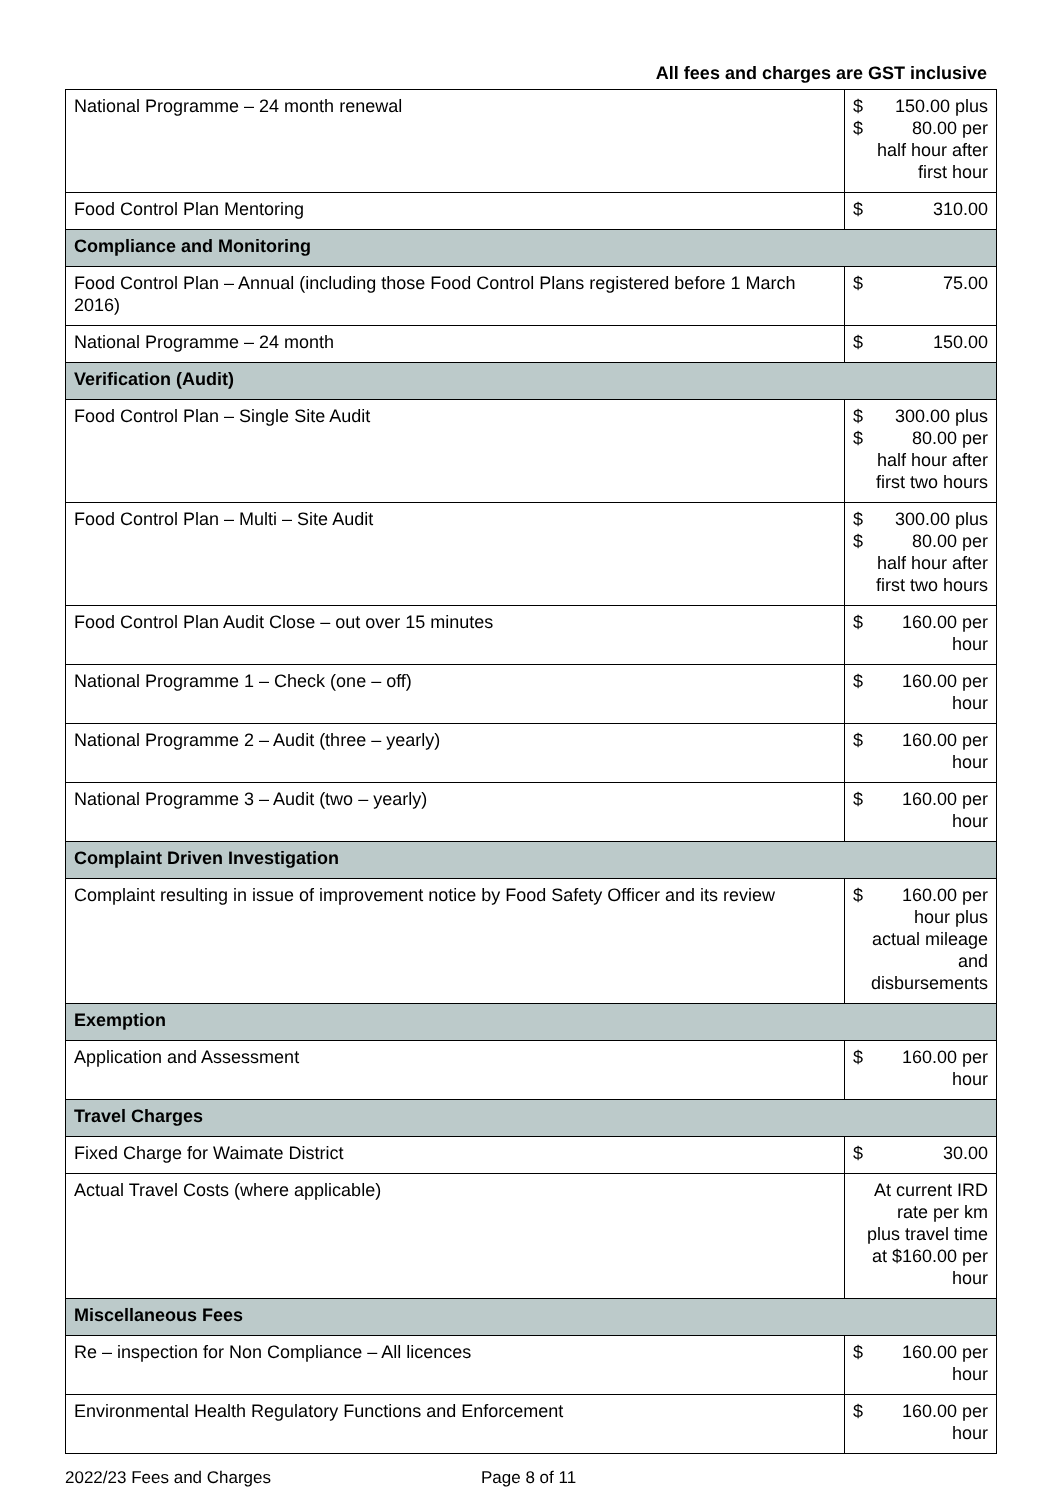All fees and charges are GST inclusive
| National Programme – 24 month renewal | $ 150.00 plus $ 80.00 per half hour after first hour |
| Food Control Plan Mentoring | $ 310.00 |
| Compliance and Monitoring | |
| Food Control Plan – Annual (including those Food Control Plans registered before 1 March 2016) | $ 75.00 |
| National Programme – 24 month | $ 150.00 |
| Verification (Audit) | |
| Food Control Plan – Single Site Audit | $ 300.00 plus $ 80.00 per half hour after first two hours |
| Food Control Plan – Multi – Site Audit | $ 300.00 plus $ 80.00 per half hour after first two hours |
| Food Control Plan Audit Close – out over 15 minutes | $ 160.00 per hour |
| National Programme 1 – Check (one – off) | $ 160.00 per hour |
| National Programme 2 – Audit (three – yearly) | $ 160.00 per hour |
| National Programme 3 – Audit (two – yearly) | $ 160.00 per hour |
| Complaint Driven Investigation | |
| Complaint resulting in issue of improvement notice by Food Safety Officer and its review | $ 160.00 per hour plus actual mileage and disbursements |
| Exemption | |
| Application and Assessment | $ 160.00 per hour |
| Travel Charges | |
| Fixed Charge for Waimate District | $ 30.00 |
| Actual Travel Costs (where applicable) | At current IRD rate per km plus travel time at $160.00 per hour |
| Miscellaneous Fees | |
| Re – inspection for Non Compliance – All licences | $ 160.00 per hour |
| Environmental Health Regulatory Functions and Enforcement | $ 160.00 per hour |
2022/23 Fees and Charges Page 8 of 11